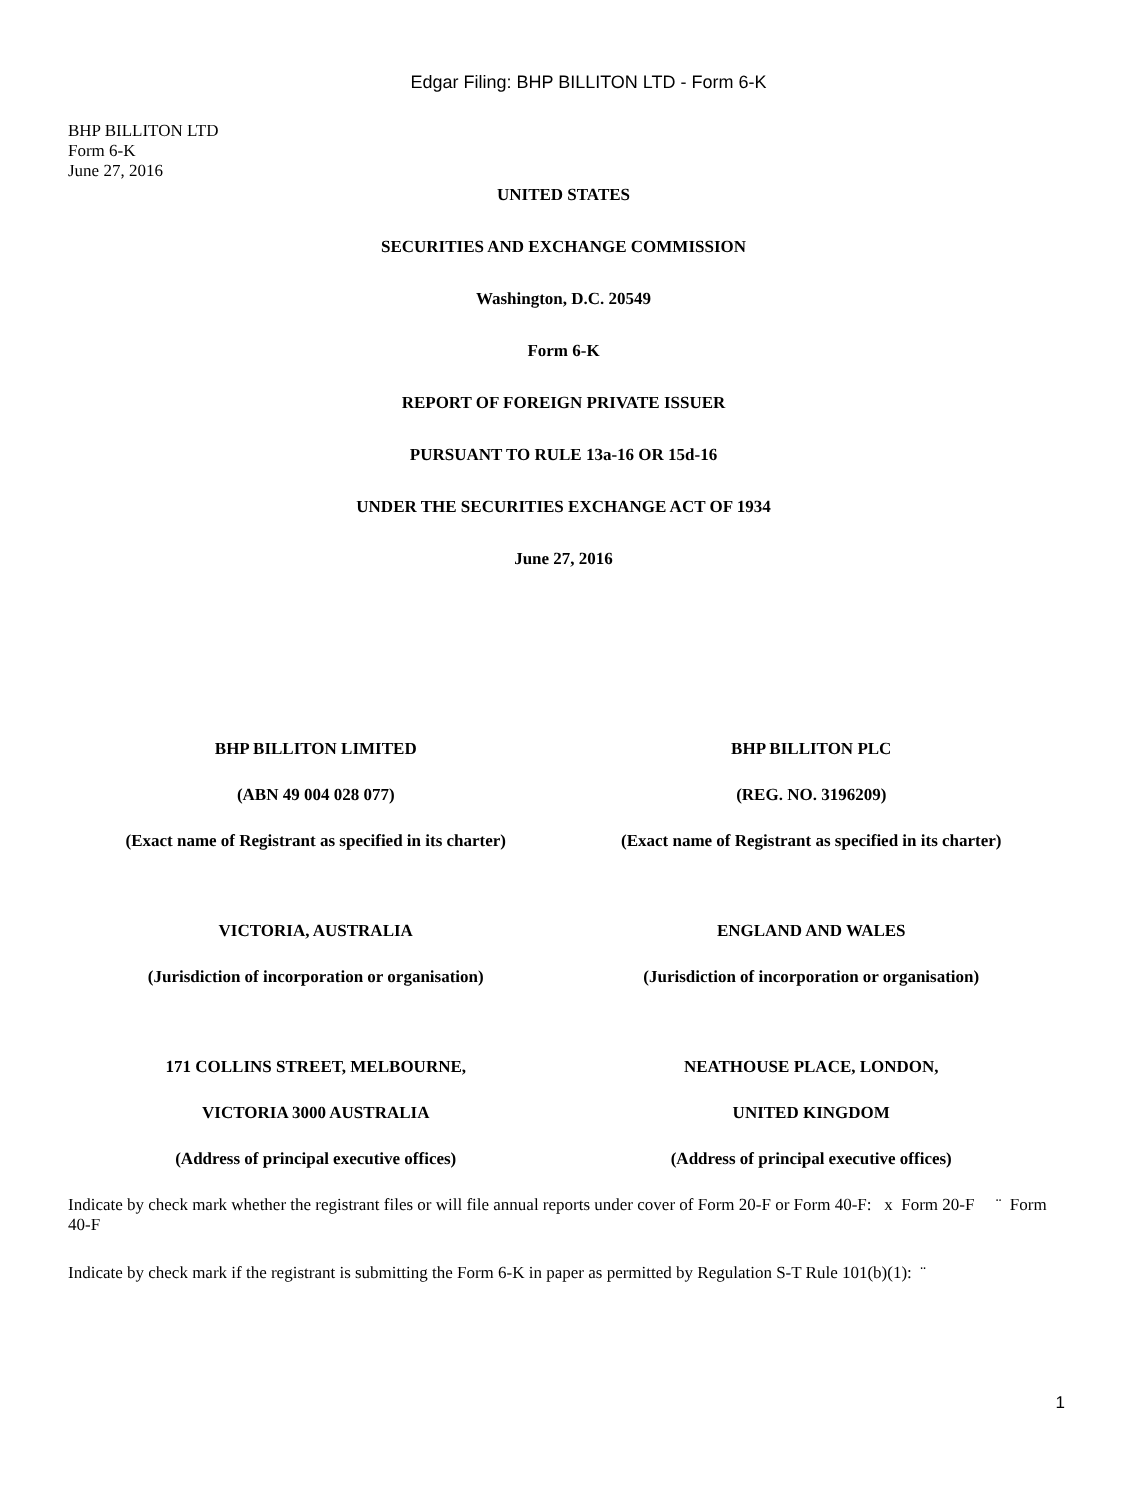Edgar Filing: BHP BILLITON LTD - Form 6-K
BHP BILLITON LTD
Form 6-K
June 27, 2016
UNITED STATES
SECURITIES AND EXCHANGE COMMISSION
Washington, D.C. 20549
Form 6-K
REPORT OF FOREIGN PRIVATE ISSUER
PURSUANT TO RULE 13a-16 OR 15d-16
UNDER THE SECURITIES EXCHANGE ACT OF 1934
June 27, 2016
BHP BILLITON LIMITED
(ABN 49 004 028 077)
(Exact name of Registrant as specified in its charter)
VICTORIA, AUSTRALIA
(Jurisdiction of incorporation or organisation)
171 COLLINS STREET, MELBOURNE,
VICTORIA 3000 AUSTRALIA
(Address of principal executive offices)
BHP BILLITON PLC
(REG. NO. 3196209)
(Exact name of Registrant as specified in its charter)
ENGLAND AND WALES
(Jurisdiction of incorporation or organisation)
NEATHOUSE PLACE, LONDON,
UNITED KINGDOM
(Address of principal executive offices)
Indicate by check mark whether the registrant files or will file annual reports under cover of Form 20-F or Form 40-F: x Form 20-F ¨ Form 40-F
Indicate by check mark if the registrant is submitting the Form 6-K in paper as permitted by Regulation S-T Rule 101(b)(1): ¨
1